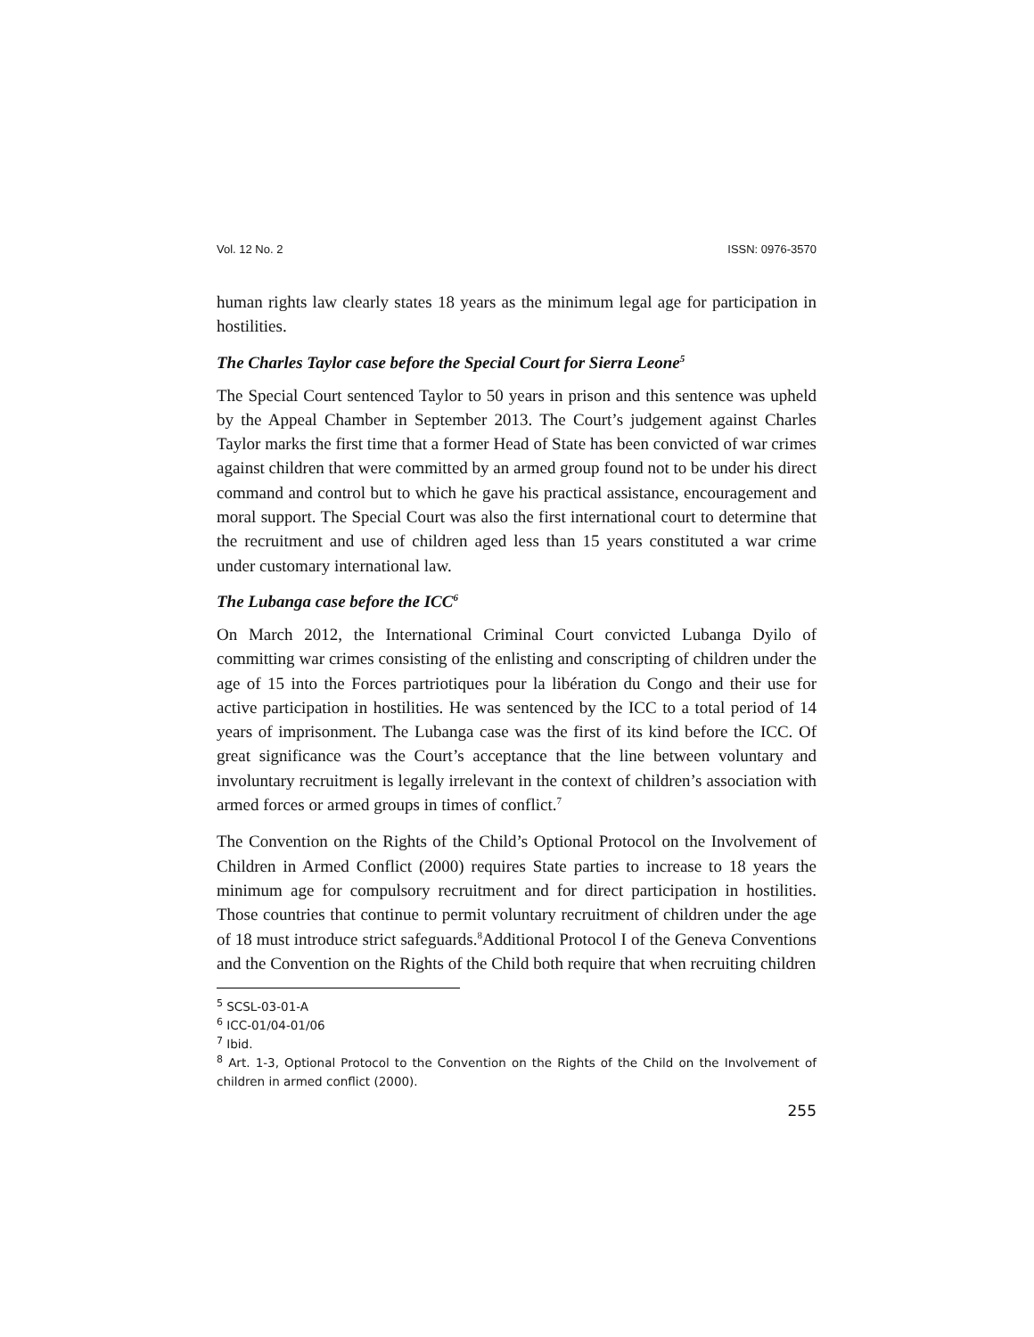Vol. 12 No. 2 ISSN: 0976-3570
human rights law clearly states 18 years as the minimum legal age for participation in hostilities.
The Charles Taylor case before the Special Court for Sierra Leone<sup>5</sup>
The Special Court sentenced Taylor to 50 years in prison and this sentence was upheld by the Appeal Chamber in September 2013. The Court’s judgement against Charles Taylor marks the first time that a former Head of State has been convicted of war crimes against children that were committed by an armed group found not to be under his direct command and control but to which he gave his practical assistance, encouragement and moral support. The Special Court was also the first international court to determine that the recruitment and use of children aged less than 15 years constituted a war crime under customary international law.
The Lubanga case before the ICC<sup>6</sup>
On March 2012, the International Criminal Court convicted Lubanga Dyilo of committing war crimes consisting of the enlisting and conscripting of children under the age of 15 into the Forces partriotiques pour la libération du Congo and their use for active participation in hostilities. He was sentenced by the ICC to a total period of 14 years of imprisonment. The Lubanga case was the first of its kind before the ICC. Of great significance was the Court’s acceptance that the line between voluntary and involuntary recruitment is legally irrelevant in the context of children’s association with armed forces or armed groups in times of conflict.<sup>7</sup>
The Convention on the Rights of the Child’s Optional Protocol on the Involvement of Children in Armed Conflict (2000) requires State parties to increase to 18 years the minimum age for compulsory recruitment and for direct participation in hostilities. Those countries that continue to permit voluntary recruitment of children under the age of 18 must introduce strict safeguards.<sup>8</sup>Additional Protocol I of the Geneva Conventions and the Convention on the Rights of the Child both require that when recruiting children
<sup>5</sup> SCSL-03-01-A
<sup>6</sup> ICC-01/04-01/06
<sup>7</sup> Ibid.
<sup>8</sup> Art. 1-3, Optional Protocol to the Convention on the Rights of the Child on the Involvement of children in armed conflict (2000).
255